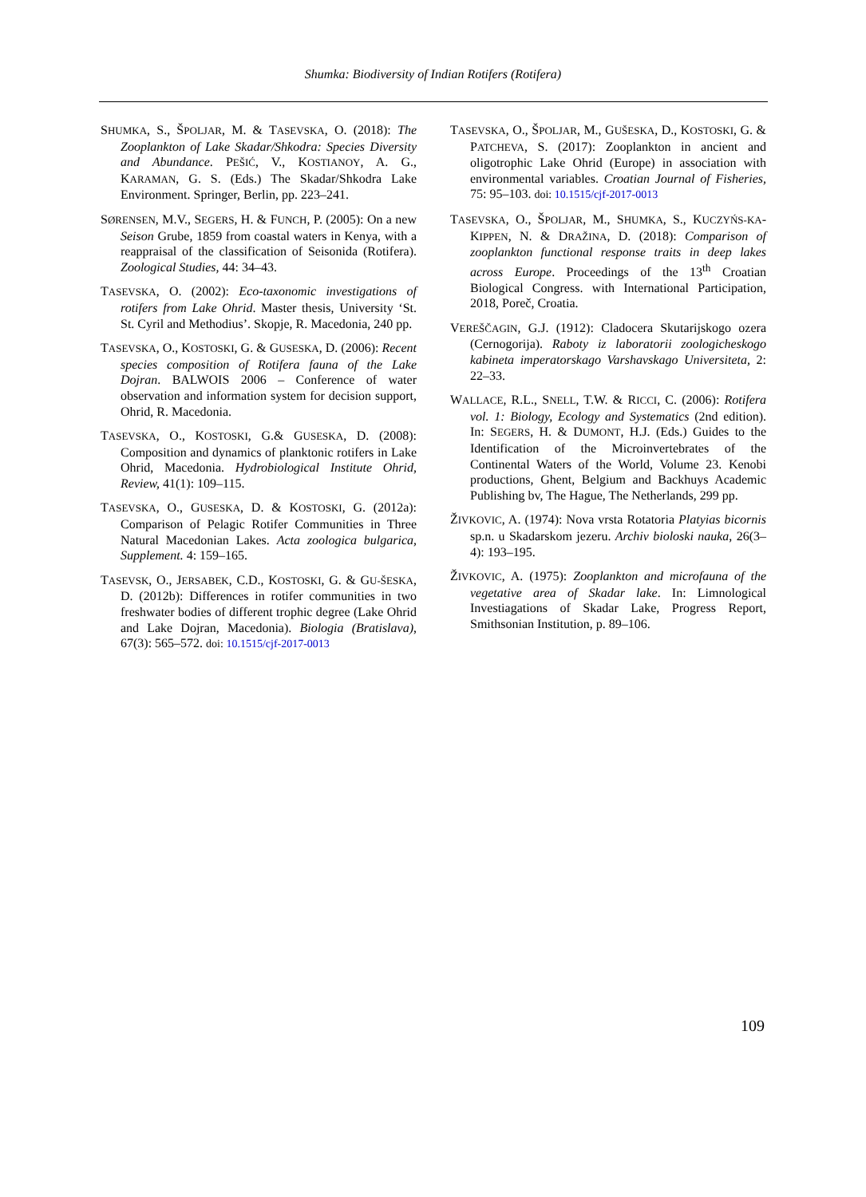Shumka: Biodiversity of Indian Rotifers (Rotifera)
SHUMKA, S., ŠPOLJAR, M. & TASEVSKA, O. (2018): The Zooplankton of Lake Skadar/Shkodra: Species Diversity and Abundance. PEŠIĆ, V., KOSTIANOY, A. G., KARAMAN, G. S. (Eds.) The Skadar/Shkodra Lake Environment. Springer, Berlin, pp. 223–241.
SØRENSEN, M.V., SEGERS, H. & FUNCH, P. (2005): On a new Seison Grube, 1859 from coastal waters in Kenya, with a reappraisal of the classification of Seisonida (Rotifera). Zoological Studies, 44: 34–43.
TASEVSKA, O. (2002): Eco-taxonomic investigations of rotifers from Lake Ohrid. Master thesis, University ‘St. St. Cyril and Methodius’. Skopje, R. Macedonia, 240 pp.
TASEVSKA, O., KOSTOSKI, G. & GUSESKA, D. (2006): Recent species composition of Rotifera fauna of the Lake Dojran. BALWOIS 2006 – Conference of water observation and information system for decision support, Ohrid, R. Macedonia.
TASEVSKA, O., KOSTOSKI, G.& GUSESKA, D. (2008): Composition and dynamics of planktonic rotifers in Lake Ohrid, Macedonia. Hydrobiological Institute Ohrid, Review, 41(1): 109–115.
TASEVSKA, O., GUSESKA, D. & KOSTOSKI, G. (2012a): Comparison of Pelagic Rotifer Communities in Three Natural Macedonian Lakes. Acta zoologica bulgarica, Supplement. 4: 159–165.
TASEVSK, O., JERSABEK, C.D., KOSTOSKI, G. & GU-ŠESKA, D. (2012b): Differences in rotifer communities in two freshwater bodies of different trophic degree (Lake Ohrid and Lake Dojran, Macedonia). Biologia (Bratislava), 67(3): 565–572. doi: 10.1515/cjf-2017-0013
TASEVSKA, O., ŠPOLJAR, M., GUŠESKA, D., KOSTOSKI, G. & PATCHEVA, S. (2017): Zooplankton in ancient and oligotrophic Lake Ohrid (Europe) in association with environmental variables. Croatian Journal of Fisheries, 75: 95–103. doi: 10.1515/cjf-2017-0013
TASEVSKA, O., ŠPOLJAR, M., SHUMKA, S., KUCZYŃS-KA-KIPPEN, N. & DRAŽINA, D. (2018): Comparison of zooplankton functional response traits in deep lakes across Europe. Proceedings of the 13<sup>th</sup> Croatian Biological Congress. with International Participation, 2018, Poreč, Croatia.
VEREŠČAGIN, G.J. (1912): Cladocera Skutarijskogo ozera (Cernogorija). Raboty iz laboratorii zoologicheskogo kabineta imperatorskago Varshavskago Universiteta, 2: 22–33.
WALLACE, R.L., SNELL, T.W. & RICCI, C. (2006): Rotifera vol. 1: Biology, Ecology and Systematics (2nd edition). In: SEGERS, H. & DUMONT, H.J. (Eds.) Guides to the Identification of the Microinvertebrates of the Continental Waters of the World, Volume 23. Kenobi productions, Ghent, Belgium and Backhuys Academic Publishing bv, The Hague, The Netherlands, 299 pp.
ŽIVKOVIC, A. (1974): Nova vrsta Rotatoria Platyias bicornis sp.n. u Skadarskom jezeru. Archiv bioloski nauka, 26(3–4): 193–195.
ŽIVKOVIC, A. (1975): Zooplankton and microfauna of the vegetative area of Skadar lake. In: Limnological Investiagations of Skadar Lake, Progress Report, Smithsonian Institution, p. 89–106.
109